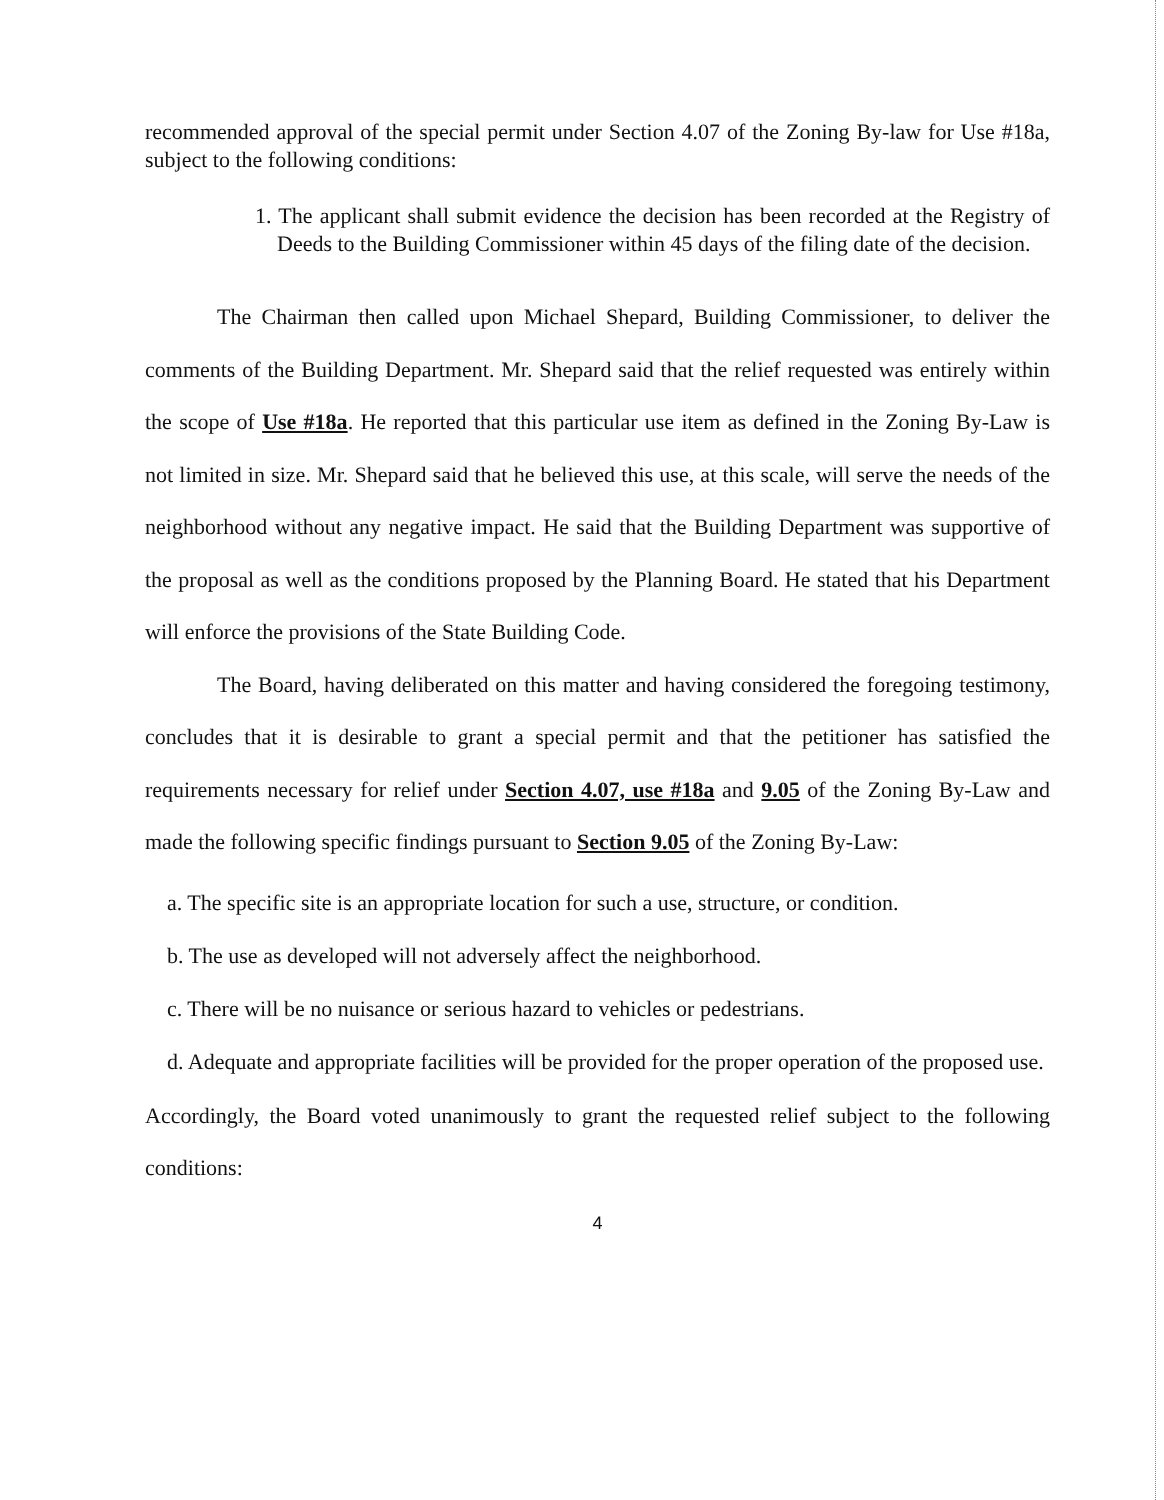recommended approval of the special permit under Section 4.07 of the Zoning By-law for Use #18a, subject to the following conditions:
1. The applicant shall submit evidence the decision has been recorded at the Registry of Deeds to the Building Commissioner within 45 days of the filing date of the decision.
The Chairman then called upon Michael Shepard, Building Commissioner, to deliver the comments of the Building Department. Mr. Shepard said that the relief requested was entirely within the scope of Use #18a. He reported that this particular use item as defined in the Zoning By-Law is not limited in size. Mr. Shepard said that he believed this use, at this scale, will serve the needs of the neighborhood without any negative impact. He said that the Building Department was supportive of the proposal as well as the conditions proposed by the Planning Board. He stated that his Department will enforce the provisions of the State Building Code.
The Board, having deliberated on this matter and having considered the foregoing testimony, concludes that it is desirable to grant a special permit and that the petitioner has satisfied the requirements necessary for relief under Section 4.07, use #18a and 9.05 of the Zoning By-Law and made the following specific findings pursuant to Section 9.05 of the Zoning By-Law:
a. The specific site is an appropriate location for such a use, structure, or condition.
b. The use as developed will not adversely affect the neighborhood.
c. There will be no nuisance or serious hazard to vehicles or pedestrians.
d. Adequate and appropriate facilities will be provided for the proper operation of the proposed use.
Accordingly, the Board voted unanimously to grant the requested relief subject to the following conditions:
4